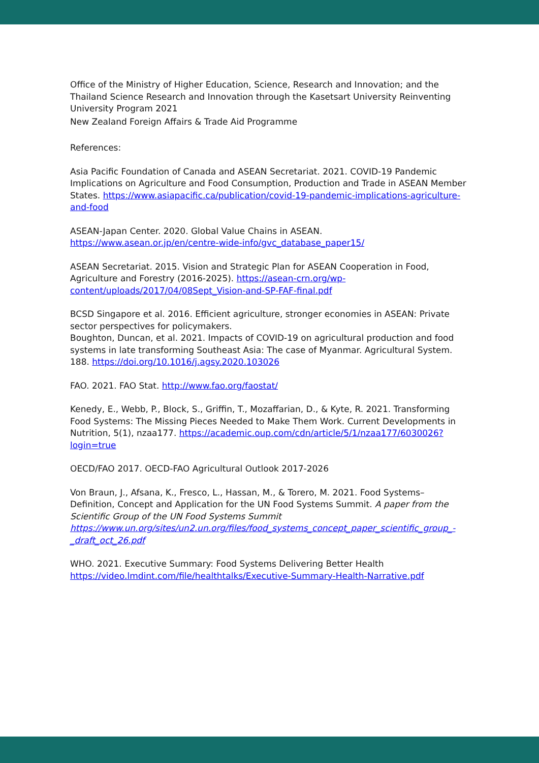Office of the Ministry of Higher Education, Science, Research and Innovation; and the Thailand Science Research and Innovation through the Kasetsart University Reinventing University Program 2021
New Zealand Foreign Affairs & Trade Aid Programme
References:
Asia Pacific Foundation of Canada and ASEAN Secretariat. 2021. COVID-19 Pandemic Implications on Agriculture and Food Consumption, Production and Trade in ASEAN Member States. https://www.asiapacific.ca/publication/covid-19-pandemic-implications-agriculture-and-food
ASEAN-Japan Center. 2020. Global Value Chains in ASEAN. https://www.asean.or.jp/en/centre-wide-info/gvc_database_paper15/
ASEAN Secretariat. 2015. Vision and Strategic Plan for ASEAN Cooperation in Food, Agriculture and Forestry (2016-2025). https://asean-crn.org/wp-content/uploads/2017/04/08Sept_Vision-and-SP-FAF-final.pdf
BCSD Singapore et al. 2016. Efficient agriculture, stronger economies in ASEAN: Private sector perspectives for policymakers.
Boughton, Duncan, et al. 2021. Impacts of COVID-19 on agricultural production and food systems in late transforming Southeast Asia: The case of Myanmar. Agricultural System. 188. https://doi.org/10.1016/j.agsy.2020.103026
FAO. 2021. FAO Stat. http://www.fao.org/faostat/
Kenedy, E., Webb, P., Block, S., Griffin, T., Mozaffarian, D., & Kyte, R. 2021. Transforming Food Systems: The Missing Pieces Needed to Make Them Work. Current Developments in Nutrition, 5(1), nzaa177. https://academic.oup.com/cdn/article/5/1/nzaa177/6030026?login=true
OECD/FAO 2017. OECD-FAO Agricultural Outlook 2017-2026
Von Braun, J., Afsana, K., Fresco, L., Hassan, M., & Torero, M. 2021. Food Systems– Definition, Concept and Application for the UN Food Systems Summit. A paper from the Scientific Group of the UN Food Systems Summit https://www.un.org/sites/un2.un.org/files/food_systems_concept_paper_scientific_group_-_draft_oct_26.pdf
WHO. 2021. Executive Summary: Food Systems Delivering Better Health https://video.lmdint.com/file/healthtalks/Executive-Summary-Health-Narrative.pdf